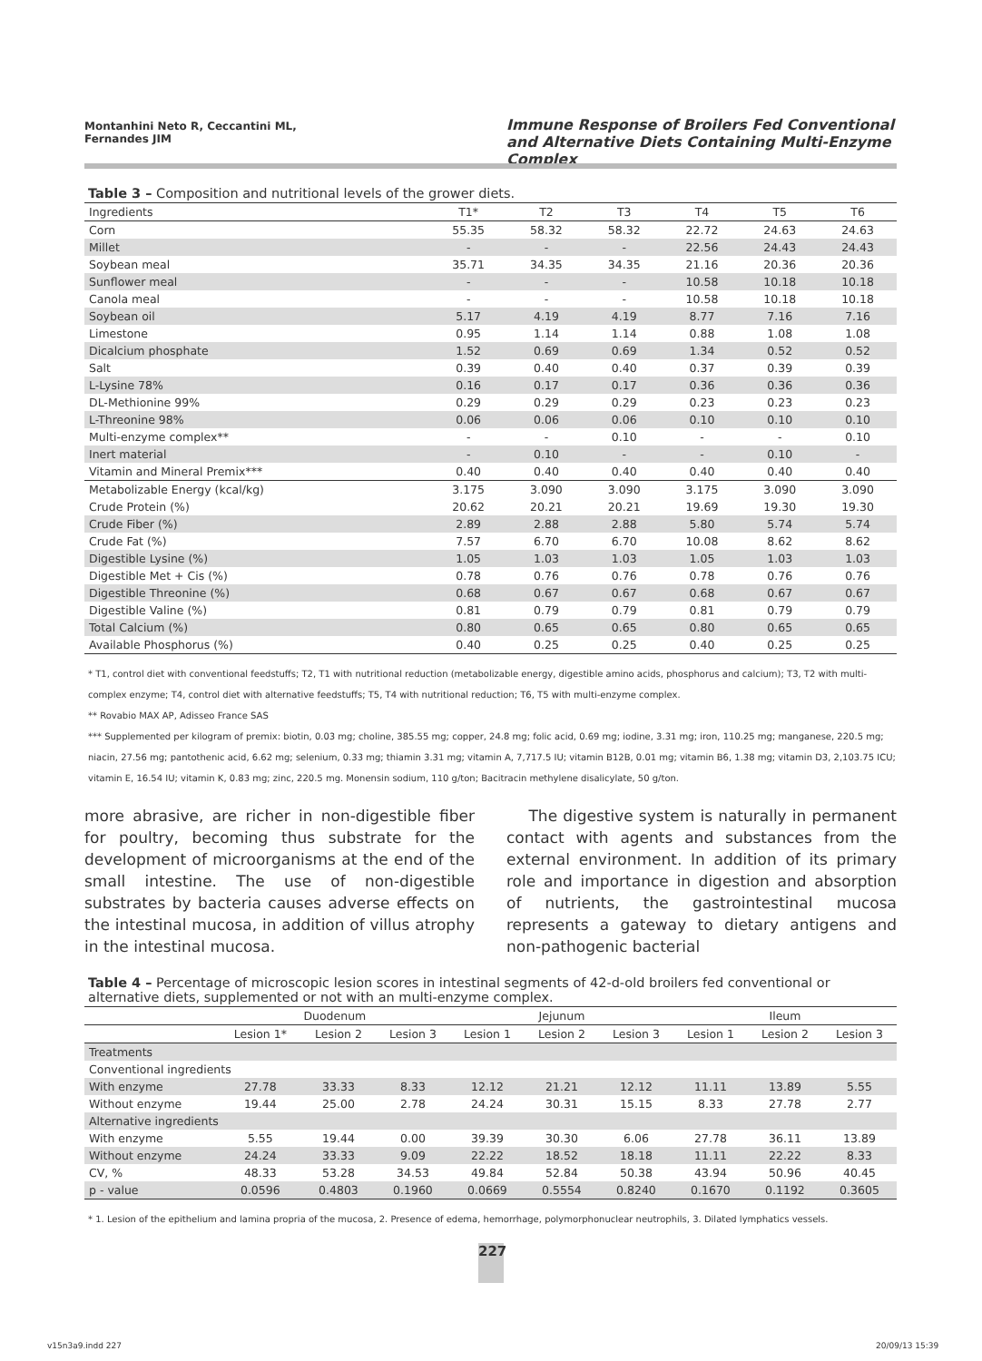Montanhini Neto R, Ceccantini ML, Fernandes JIM
Immune Response of Broilers Fed Conventional and Alternative Diets Containing Multi-Enzyme Complex
Table 3 – Composition and nutritional levels of the grower diets.
| Ingredients | T1* | T2 | T3 | T4 | T5 | T6 |
| --- | --- | --- | --- | --- | --- | --- |
| Corn | 55.35 | 58.32 | 58.32 | 22.72 | 24.63 | 24.63 |
| Millet | - | - | - | 22.56 | 24.43 | 24.43 |
| Soybean meal | 35.71 | 34.35 | 34.35 | 21.16 | 20.36 | 20.36 |
| Sunflower meal | - | - | - | 10.58 | 10.18 | 10.18 |
| Canola meal | - | - | - | 10.58 | 10.18 | 10.18 |
| Soybean oil | 5.17 | 4.19 | 4.19 | 8.77 | 7.16 | 7.16 |
| Limestone | 0.95 | 1.14 | 1.14 | 0.88 | 1.08 | 1.08 |
| Dicalcium phosphate | 1.52 | 0.69 | 0.69 | 1.34 | 0.52 | 0.52 |
| Salt | 0.39 | 0.40 | 0.40 | 0.37 | 0.39 | 0.39 |
| L-Lysine 78% | 0.16 | 0.17 | 0.17 | 0.36 | 0.36 | 0.36 |
| DL-Methionine 99% | 0.29 | 0.29 | 0.29 | 0.23 | 0.23 | 0.23 |
| L-Threonine 98% | 0.06 | 0.06 | 0.06 | 0.10 | 0.10 | 0.10 |
| Multi-enzyme complex** | - | - | 0.10 | - | - | 0.10 |
| Inert material | - | 0.10 | - | - | 0.10 | - |
| Vitamin and Mineral Premix*** | 0.40 | 0.40 | 0.40 | 0.40 | 0.40 | 0.40 |
| Metabolizable Energy (kcal/kg) | 3.175 | 3.090 | 3.090 | 3.175 | 3.090 | 3.090 |
| Crude Protein (%) | 20.62 | 20.21 | 20.21 | 19.69 | 19.30 | 19.30 |
| Crude Fiber (%) | 2.89 | 2.88 | 2.88 | 5.80 | 5.74 | 5.74 |
| Crude Fat (%) | 7.57 | 6.70 | 6.70 | 10.08 | 8.62 | 8.62 |
| Digestible Lysine (%) | 1.05 | 1.03 | 1.03 | 1.05 | 1.03 | 1.03 |
| Digestible Met + Cis (%) | 0.78 | 0.76 | 0.76 | 0.78 | 0.76 | 0.76 |
| Digestible Threonine (%) | 0.68 | 0.67 | 0.67 | 0.68 | 0.67 | 0.67 |
| Digestible Valine (%) | 0.81 | 0.79 | 0.79 | 0.81 | 0.79 | 0.79 |
| Total Calcium (%) | 0.80 | 0.65 | 0.65 | 0.80 | 0.65 | 0.65 |
| Available Phosphorus (%) | 0.40 | 0.25 | 0.25 | 0.40 | 0.25 | 0.25 |
* T1, control diet with conventional feedstuffs; T2, T1 with nutritional reduction (metabolizable energy, digestible amino acids, phosphorus and calcium); T3, T2 with multi-complex enzyme; T4, control diet with alternative feedstuffs; T5, T4 with nutritional reduction; T6, T5 with multi-enzyme complex.
** Rovabio MAX AP, Adisseo France SAS
*** Supplemented per kilogram of premix: biotin, 0.03 mg; choline, 385.55 mg; copper, 24.8 mg; folic acid, 0.69 mg; iodine, 3.31 mg; iron, 110.25 mg; manganese, 220.5 mg; niacin, 27.56 mg; pantothenic acid, 6.62 mg; selenium, 0.33 mg; thiamin 3.31 mg; vitamin A, 7,717.5 IU; vitamin B12B, 0.01 mg; vitamin B6, 1.38 mg; vitamin D3, 2,103.75 ICU; vitamin E, 16.54 IU; vitamin K, 0.83 mg; zinc, 220.5 mg. Monensin sodium, 110 g/ton; Bacitracin methylene disalicylate, 50 g/ton.
more abrasive, are richer in non-digestible fiber for poultry, becoming thus substrate for the development of microorganisms at the end of the small intestine. The use of non-digestible substrates by bacteria causes adverse effects on the intestinal mucosa, in addition of villus atrophy in the intestinal mucosa.
The digestive system is naturally in permanent contact with agents and substances from the external environment. In addition of its primary role and importance in digestion and absorption of nutrients, the gastrointestinal mucosa represents a gateway to dietary antigens and non-pathogenic bacterial
Table 4 – Percentage of microscopic lesion scores in intestinal segments of 42-d-old broilers fed conventional or alternative diets, supplemented or not with an multi-enzyme complex.
| | Duodenum | | | Jejunum | | | Ileum | | |
| --- | --- | --- | --- | --- | --- | --- | --- | --- | --- |
| | Lesion 1* | Lesion 2 | Lesion 3 | Lesion 1 | Lesion 2 | Lesion 3 | Lesion 1 | Lesion 2 | Lesion 3 |
| Treatments | | | | | | | | | |
| Conventional ingredients | | | | | | | | | |
| With enzyme | 27.78 | 33.33 | 8.33 | 12.12 | 21.21 | 12.12 | 11.11 | 13.89 | 5.55 |
| Without enzyme | 19.44 | 25.00 | 2.78 | 24.24 | 30.31 | 15.15 | 8.33 | 27.78 | 2.77 |
| Alternative ingredients | | | | | | | | | |
| With enzyme | 5.55 | 19.44 | 0.00 | 39.39 | 30.30 | 6.06 | 27.78 | 36.11 | 13.89 |
| Without enzyme | 24.24 | 33.33 | 9.09 | 22.22 | 18.52 | 18.18 | 11.11 | 22.22 | 8.33 |
| CV, % | 48.33 | 53.28 | 34.53 | 49.84 | 52.84 | 50.38 | 43.94 | 50.96 | 40.45 |
| p - value | 0.0596 | 0.4803 | 0.1960 | 0.0669 | 0.5554 | 0.8240 | 0.1670 | 0.1192 | 0.3605 |
* 1. Lesion of the epithelium and lamina propria of the mucosa, 2. Presence of edema, hemorrhage, polymorphonuclear neutrophils, 3. Dilated lymphatics vessels.
227
v15n3a9.indd 227 20/09/13 15:39